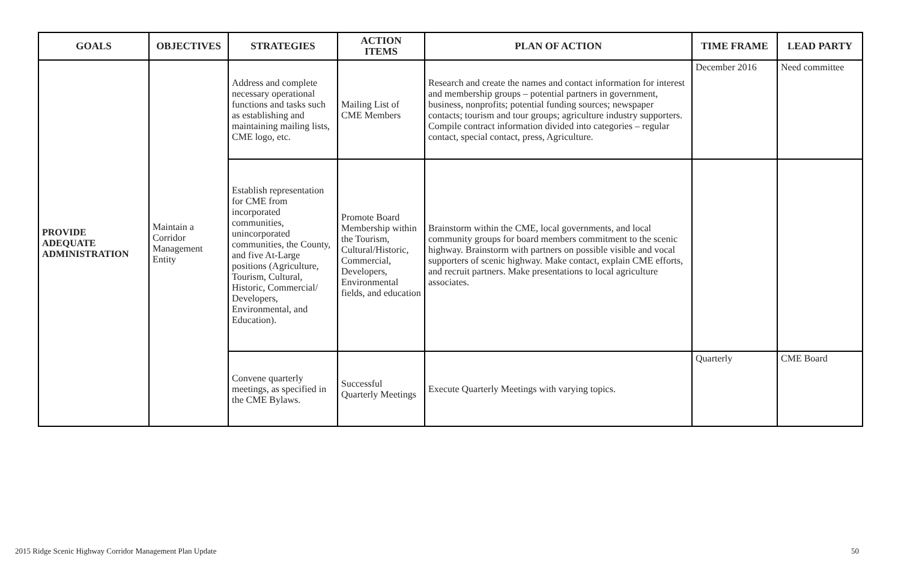| GOALS | OBJECTIVES | STRATEGIES | ACTION ITEMS | PLAN OF ACTION | TIME FRAME | LEAD PARTY |
| --- | --- | --- | --- | --- | --- | --- |
| PROVIDE ADEQUATE ADMINISTRATION | Maintain a Corridor Management Entity | Address and complete necessary operational functions and tasks such as establishing and maintaining mailing lists, CME logo, etc. | Mailing List of CME Members | Research and create the names and contact information for interest and membership groups – potential partners in government, business, nonprofits; potential funding sources; newspaper contacts; tourism and tour groups; agriculture industry supporters. Compile contract information divided into categories – regular contact, special contact, press, Agriculture. | December 2016 | Need committee |
| | | Establish representation for CME from incorporated communities, unincorporated communities, the County, and five At-Large positions (Agriculture, Tourism, Cultural, Historic, Commercial/ Developers, Environmental, and Education). | Promote Board Membership within the Tourism, Cultural/Historic, Commercial, Developers, Environmental fields, and education | Brainstorm within the CME, local governments, and local community groups for board members commitment to the scenic highway. Brainstorm with partners on possible visible and vocal supporters of scenic highway. Make contact, explain CME efforts, and recruit partners. Make presentations to local agriculture associates. | | |
| | | Convene quarterly meetings, as specified in the CME Bylaws. | Successful Quarterly Meetings | Execute Quarterly Meetings with varying topics. | Quarterly | CME Board |
2015 Ridge Scenic Highway Corridor Management Plan Update 50